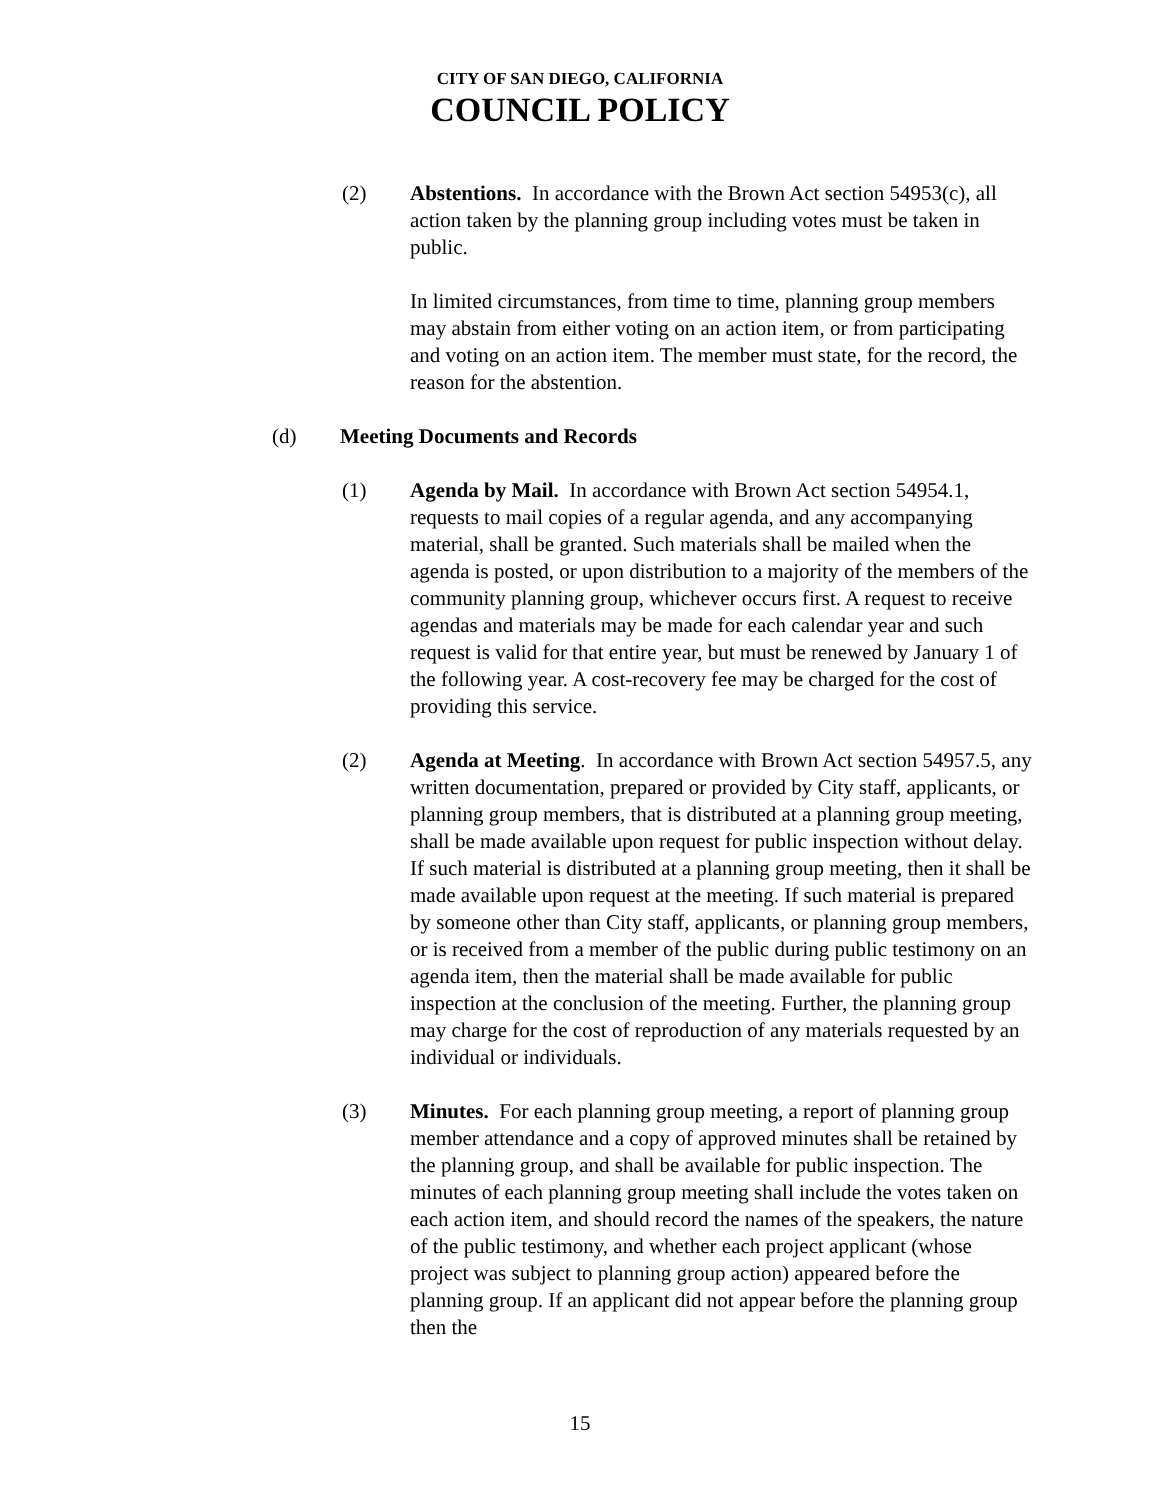CITY OF SAN DIEGO, CALIFORNIA
COUNCIL POLICY
(2) Abstentions. In accordance with the Brown Act section 54953(c), all action taken by the planning group including votes must be taken in public.
In limited circumstances, from time to time, planning group members may abstain from either voting on an action item, or from participating and voting on an action item. The member must state, for the record, the reason for the abstention.
(d) Meeting Documents and Records
(1) Agenda by Mail. In accordance with Brown Act section 54954.1, requests to mail copies of a regular agenda, and any accompanying material, shall be granted. Such materials shall be mailed when the agenda is posted, or upon distribution to a majority of the members of the community planning group, whichever occurs first. A request to receive agendas and materials may be made for each calendar year and such request is valid for that entire year, but must be renewed by January 1 of the following year. A cost-recovery fee may be charged for the cost of providing this service.
(2) Agenda at Meeting. In accordance with Brown Act section 54957.5, any written documentation, prepared or provided by City staff, applicants, or planning group members, that is distributed at a planning group meeting, shall be made available upon request for public inspection without delay. If such material is distributed at a planning group meeting, then it shall be made available upon request at the meeting. If such material is prepared by someone other than City staff, applicants, or planning group members, or is received from a member of the public during public testimony on an agenda item, then the material shall be made available for public inspection at the conclusion of the meeting. Further, the planning group may charge for the cost of reproduction of any materials requested by an individual or individuals.
(3) Minutes. For each planning group meeting, a report of planning group member attendance and a copy of approved minutes shall be retained by the planning group, and shall be available for public inspection. The minutes of each planning group meeting shall include the votes taken on each action item, and should record the names of the speakers, the nature of the public testimony, and whether each project applicant (whose project was subject to planning group action) appeared before the planning group. If an applicant did not appear before the planning group then the
15